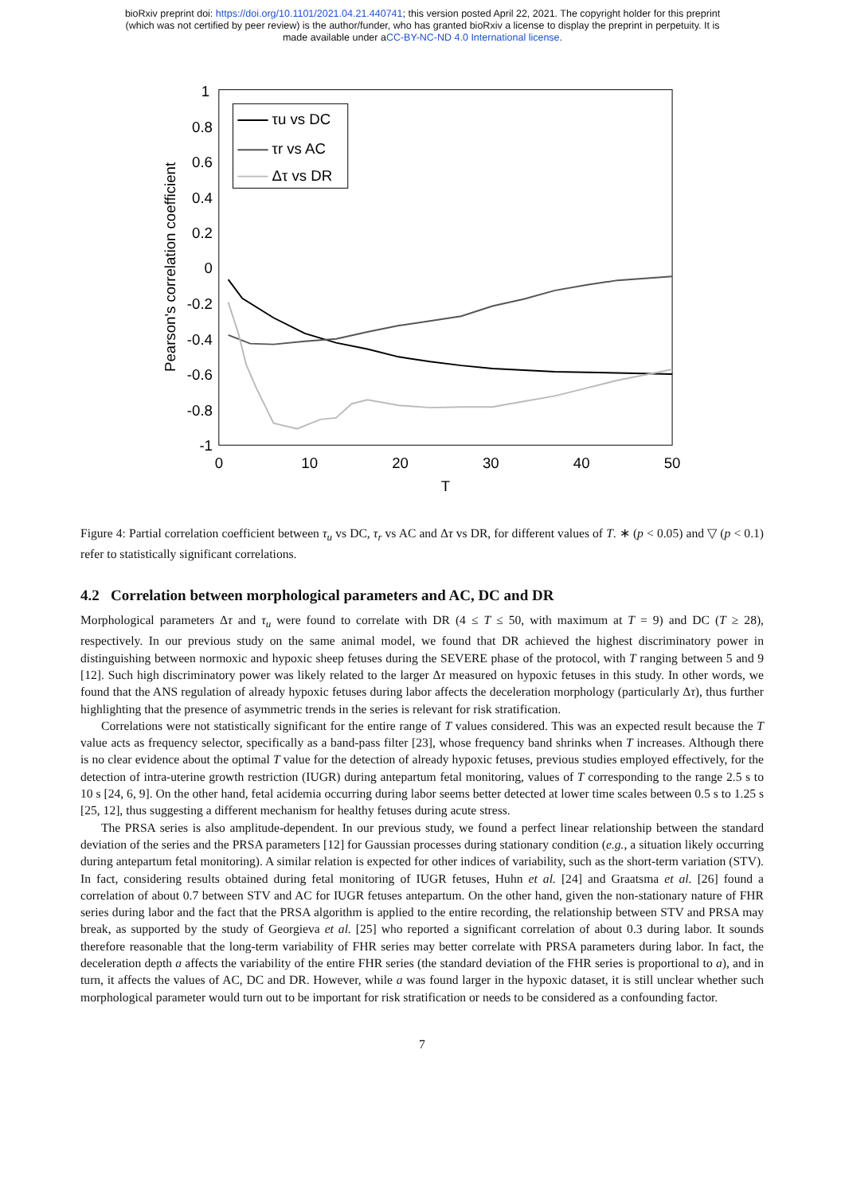bioRxiv preprint doi: https://doi.org/10.1101/2021.04.21.440741; this version posted April 22, 2021. The copyright holder for this preprint
(which was not certified by peer review) is the author/funder, who has granted bioRxiv a license to display the preprint in perpetuity. It is
made available under aCC-BY-NC-ND 4.0 International license.
1
0.8
0.6
0.4
0.2
0
-0.2
-0.4
-0.6
-0.8
-1
0
10
20
30
40
50
T
Pearson's correlation coefficient
τu vs DC
τr vs AC
Δτ vs DR
Figure 4: Partial correlation coefficient between τ<sub>u</sub> vs DC, τ<sub>r</sub> vs AC and Δτ vs DR, for different values of T. ∗ (p < 0.05) and ▽ (p < 0.1) refer to statistically significant correlations.
4.2 Correlation between morphological parameters and AC, DC and DR
Morphological parameters Δτ and τ<sub>u</sub> were found to correlate with DR (4 ≤ T ≤ 50, with maximum at T = 9) and DC (T ≥ 28), respectively. In our previous study on the same animal model, we found that DR achieved the highest discriminatory power in distinguishing between normoxic and hypoxic sheep fetuses during the SEVERE phase of the protocol, with T ranging between 5 and 9 [12]. Such high discriminatory power was likely related to the larger Δτ measured on hypoxic fetuses in this study. In other words, we found that the ANS regulation of already hypoxic fetuses during labor affects the deceleration morphology (particularly Δτ), thus further highlighting that the presence of asymmetric trends in the series is relevant for risk stratification.
Correlations were not statistically significant for the entire range of T values considered. This was an expected result because the T value acts as frequency selector, specifically as a band-pass filter [23], whose frequency band shrinks when T increases. Although there is no clear evidence about the optimal T value for the detection of already hypoxic fetuses, previous studies employed effectively, for the detection of intra-uterine growth restriction (IUGR) during antepartum fetal monitoring, values of T corresponding to the range 2.5 s to 10 s [24, 6, 9]. On the other hand, fetal acidemia occurring during labor seems better detected at lower time scales between 0.5 s to 1.25 s [25, 12], thus suggesting a different mechanism for healthy fetuses during acute stress.
The PRSA series is also amplitude-dependent. In our previous study, we found a perfect linear relationship between the standard deviation of the series and the PRSA parameters [12] for Gaussian processes during stationary condition (e.g., a situation likely occurring during antepartum fetal monitoring). A similar relation is expected for other indices of variability, such as the short-term variation (STV). In fact, considering results obtained during fetal monitoring of IUGR fetuses, Huhn et al. [24] and Graatsma et al. [26] found a correlation of about 0.7 between STV and AC for IUGR fetuses antepartum. On the other hand, given the non-stationary nature of FHR series during labor and the fact that the PRSA algorithm is applied to the entire recording, the relationship between STV and PRSA may break, as supported by the study of Georgieva et al. [25] who reported a significant correlation of about 0.3 during labor. It sounds therefore reasonable that the long-term variability of FHR series may better correlate with PRSA parameters during labor. In fact, the deceleration depth a affects the variability of the entire FHR series (the standard deviation of the FHR series is proportional to a), and in turn, it affects the values of AC, DC and DR. However, while a was found larger in the hypoxic dataset, it is still unclear whether such morphological parameter would turn out to be important for risk stratification or needs to be considered as a confounding factor.
7